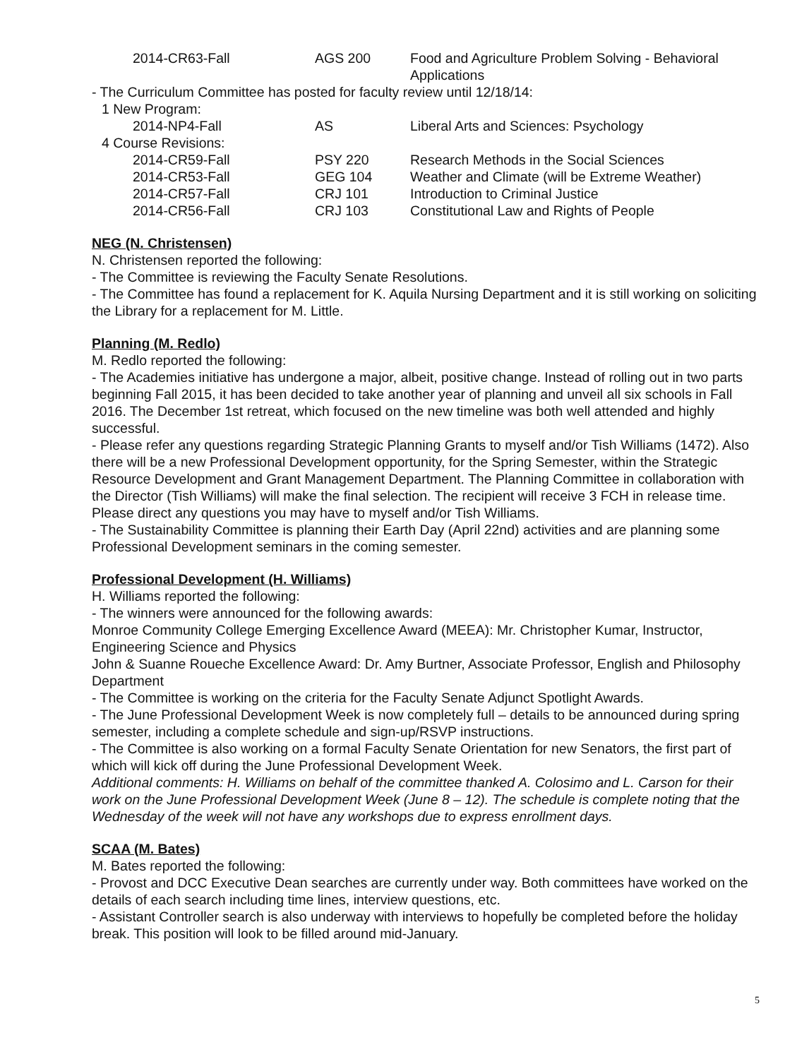| 2014-CR63-Fall | AGS 200 | Food and Agriculture Problem Solving - Behavioral Applications |
- The Curriculum Committee has posted for faculty review until 12/18/14:
| 1 New Program: | | |
| 2014-NP4-Fall | AS | Liberal Arts and Sciences: Psychology |
| 4 Course Revisions: | | |
| 2014-CR59-Fall | PSY 220 | Research Methods in the Social Sciences |
| 2014-CR53-Fall | GEG 104 | Weather and Climate (will be Extreme Weather) |
| 2014-CR57-Fall | CRJ 101 | Introduction to Criminal Justice |
| 2014-CR56-Fall | CRJ 103 | Constitutional Law and Rights of People |
NEG (N. Christensen)
N. Christensen reported the following:
- The Committee is reviewing the Faculty Senate Resolutions.
- The Committee has found a replacement for K. Aquila Nursing Department and it is still working on soliciting the Library for a replacement for M. Little.
Planning (M. Redlo)
M. Redlo reported the following:
- The Academies initiative has undergone a major, albeit, positive change. Instead of rolling out in two parts beginning Fall 2015, it has been decided to take another year of planning and unveil all six schools in Fall 2016. The December 1st retreat, which focused on the new timeline was both well attended and highly successful.
- Please refer any questions regarding Strategic Planning Grants to myself and/or Tish Williams (1472). Also there will be a new Professional Development opportunity, for the Spring Semester, within the Strategic Resource Development and Grant Management Department. The Planning Committee in collaboration with the Director (Tish Williams) will make the final selection. The recipient will receive 3 FCH in release time. Please direct any questions you may have to myself and/or Tish Williams.
- The Sustainability Committee is planning their Earth Day (April 22nd) activities and are planning some Professional Development seminars in the coming semester.
Professional Development (H. Williams)
H. Williams reported the following:
- The winners were announced for the following awards:
Monroe Community College Emerging Excellence Award (MEEA): Mr. Christopher Kumar, Instructor, Engineering Science and Physics
John & Suanne Roueche Excellence Award: Dr. Amy Burtner, Associate Professor, English and Philosophy Department
- The Committee is working on the criteria for the Faculty Senate Adjunct Spotlight Awards.
- The June Professional Development Week is now completely full – details to be announced during spring semester, including a complete schedule and sign-up/RSVP instructions.
- The Committee is also working on a formal Faculty Senate Orientation for new Senators, the first part of which will kick off during the June Professional Development Week.
Additional comments: H. Williams on behalf of the committee thanked A. Colosimo and L. Carson for their work on the June Professional Development Week (June 8 – 12). The schedule is complete noting that the Wednesday of the week will not have any workshops due to express enrollment days.
SCAA (M. Bates)
M. Bates reported the following:
- Provost and DCC Executive Dean searches are currently under way. Both committees have worked on the details of each search including time lines, interview questions, etc.
- Assistant Controller search is also underway with interviews to hopefully be completed before the holiday break. This position will look to be filled around mid-January.
5